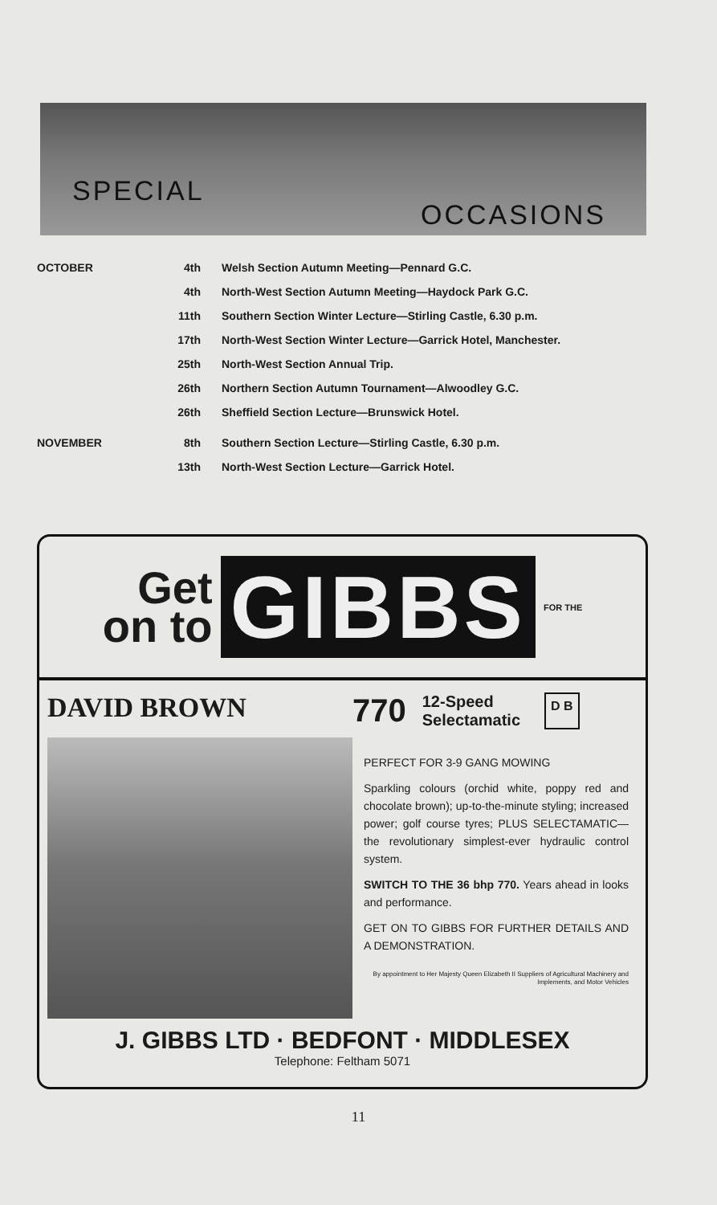SPECIAL
OCCASIONS
| OCTOBER | 4th | Welsh Section Autumn Meeting—Pennard G.C. |
| | 4th | North-West Section Autumn Meeting—Haydock Park G.C. |
| | 11th | Southern Section Winter Lecture—Stirling Castle, 6.30 p.m. |
| | 17th | North-West Section Winter Lecture—Garrick Hotel, Manchester. |
| | 25th | North-West Section Annual Trip. |
| | 26th | Northern Section Autumn Tournament—Alwoodley G.C. |
| | 26th | Sheffield Section Lecture—Brunswick Hotel. |
| NOVEMBER | 8th | Southern Section Lecture—Stirling Castle, 6.30 p.m. |
| | 13th | North-West Section Lecture—Garrick Hotel. |
Get
on to
GIBBS
FOR THE
DAVID BROWN 770 12-Speed
Selectamatic D B
PERFECT FOR 3-9 GANG MOWING
Sparkling colours (orchid white, poppy red and chocolate brown); up-to-the-minute styling; increased power; golf course tyres; PLUS SELECTAMATIC—the revolutionary simplest-ever hydraulic control system.
SWITCH TO THE 36 bhp 770. Years ahead in looks and performance.
GET ON TO GIBBS FOR FURTHER DETAILS AND A DEMONSTRATION.
By appointment to Her Majesty Queen Elizabeth II Suppliers of Agricultural Machinery and Implements, and Motor Vehicles
J. GIBBS LTD · BEDFONT · MIDDLESEX
Telephone: Feltham 5071
11